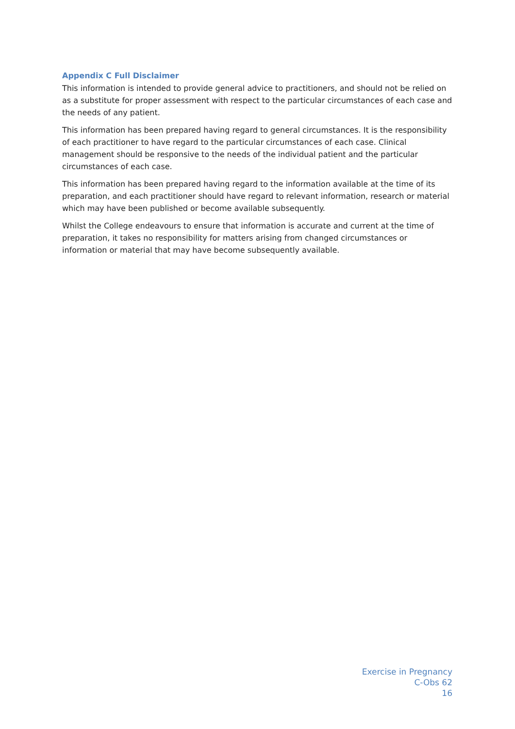Appendix C Full Disclaimer
This information is intended to provide general advice to practitioners, and should not be relied on as a substitute for proper assessment with respect to the particular circumstances of each case and the needs of any patient.
This information has been prepared having regard to general circumstances. It is the responsibility of each practitioner to have regard to the particular circumstances of each case. Clinical management should be responsive to the needs of the individual patient and the particular circumstances of each case.
This information has been prepared having regard to the information available at the time of its preparation, and each practitioner should have regard to relevant information, research or material which may have been published or become available subsequently.
Whilst the College endeavours to ensure that information is accurate and current at the time of preparation, it takes no responsibility for matters arising from changed circumstances or information or material that may have become subsequently available.
Exercise in Pregnancy
C-Obs 62
16